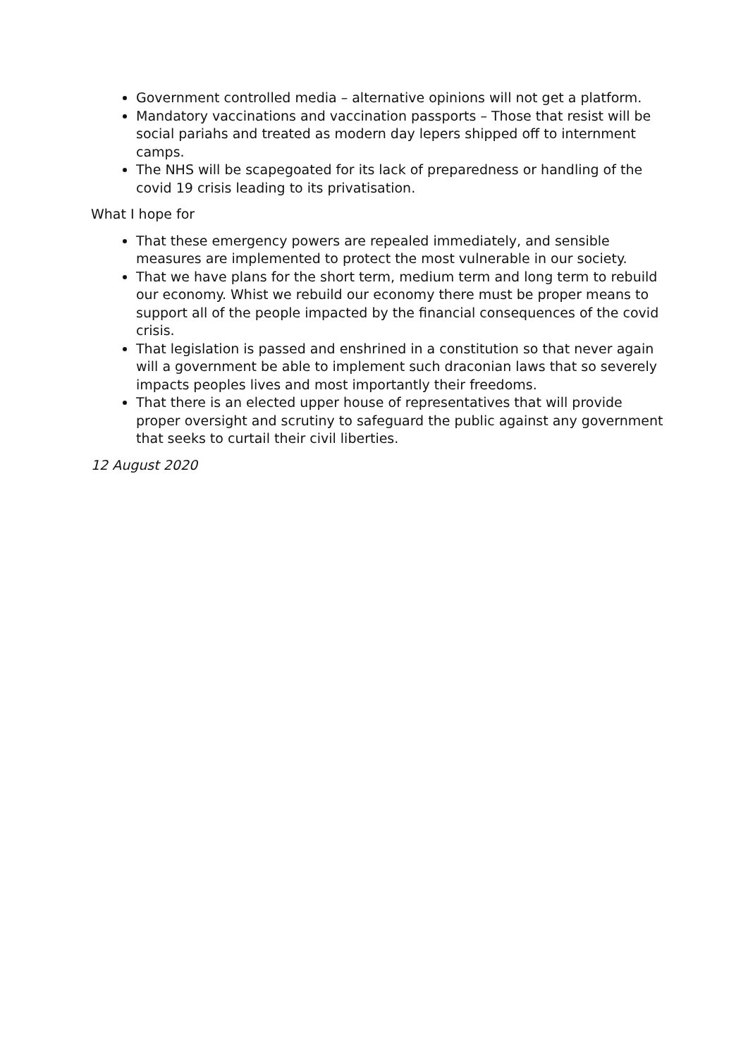Government controlled media – alternative opinions will not get a platform.
Mandatory vaccinations and vaccination passports – Those that resist will be social pariahs and treated as modern day lepers shipped off to internment camps.
The NHS will be scapegoated for its lack of preparedness or handling of the covid 19 crisis leading to its privatisation.
What I hope for
That these emergency powers are repealed immediately, and sensible measures are implemented to protect the most vulnerable in our society.
That we have plans for the short term, medium term and long term to rebuild our economy. Whist we rebuild our economy there must be proper means to support all of the people impacted by the financial consequences of the covid crisis.
That legislation is passed and enshrined in a constitution so that never again will a government be able to implement such draconian laws that so severely impacts peoples lives and most importantly their freedoms.
That there is an elected upper house of representatives that will provide proper oversight and scrutiny to safeguard the public against any government that seeks to curtail their civil liberties.
12 August 2020